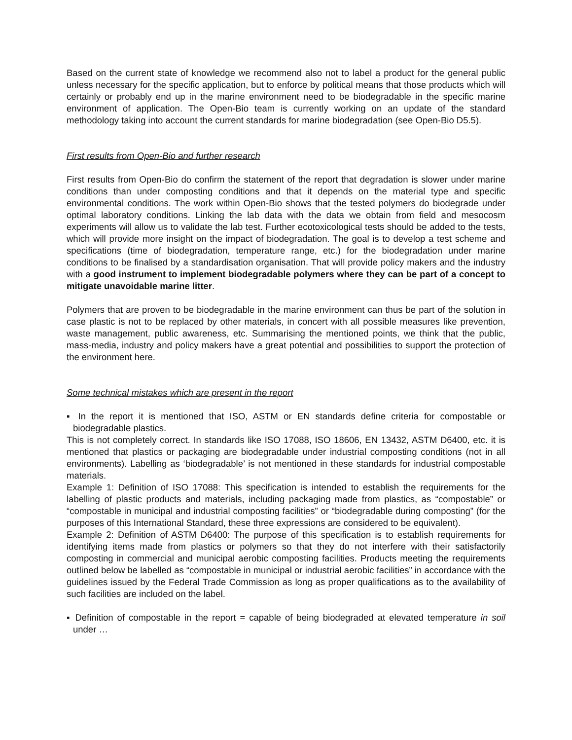Based on the current state of knowledge we recommend also not to label a product for the general public unless necessary for the specific application, but to enforce by political means that those products which will certainly or probably end up in the marine environment need to be biodegradable in the specific marine environment of application. The Open-Bio team is currently working on an update of the standard methodology taking into account the current standards for marine biodegradation (see Open-Bio D5.5).
First results from Open-Bio and further research
First results from Open-Bio do confirm the statement of the report that degradation is slower under marine conditions than under composting conditions and that it depends on the material type and specific environmental conditions. The work within Open-Bio shows that the tested polymers do biodegrade under optimal laboratory conditions. Linking the lab data with the data we obtain from field and mesocosm experiments will allow us to validate the lab test. Further ecotoxicological tests should be added to the tests, which will provide more insight on the impact of biodegradation. The goal is to develop a test scheme and specifications (time of biodegradation, temperature range, etc.) for the biodegradation under marine conditions to be finalised by a standardisation organisation. That will provide policy makers and the industry with a good instrument to implement biodegradable polymers where they can be part of a concept to mitigate unavoidable marine litter.
Polymers that are proven to be biodegradable in the marine environment can thus be part of the solution in case plastic is not to be replaced by other materials, in concert with all possible measures like prevention, waste management, public awareness, etc. Summarising the mentioned points, we think that the public, mass-media, industry and policy makers have a great potential and possibilities to support the protection of the environment here.
Some technical mistakes which are present in the report
▪ In the report it is mentioned that ISO, ASTM or EN standards define criteria for compostable or biodegradable plastics.
This is not completely correct. In standards like ISO 17088, ISO 18606, EN 13432, ASTM D6400, etc. it is mentioned that plastics or packaging are biodegradable under industrial composting conditions (not in all environments). Labelling as ‘biodegradable’ is not mentioned in these standards for industrial compostable materials.
Example 1: Definition of ISO 17088: This specification is intended to establish the requirements for the labelling of plastic products and materials, including packaging made from plastics, as “compostable” or “compostable in municipal and industrial composting facilities” or “biodegradable during composting” (for the purposes of this International Standard, these three expressions are considered to be equivalent).
Example 2: Definition of ASTM D6400: The purpose of this specification is to establish requirements for identifying items made from plastics or polymers so that they do not interfere with their satisfactorily composting in commercial and municipal aerobic composting facilities. Products meeting the requirements outlined below be labelled as “compostable in municipal or industrial aerobic facilities” in accordance with the guidelines issued by the Federal Trade Commission as long as proper qualifications as to the availability of such facilities are included on the label.
▪ Definition of compostable in the report = capable of being biodegraded at elevated temperature in soil under …